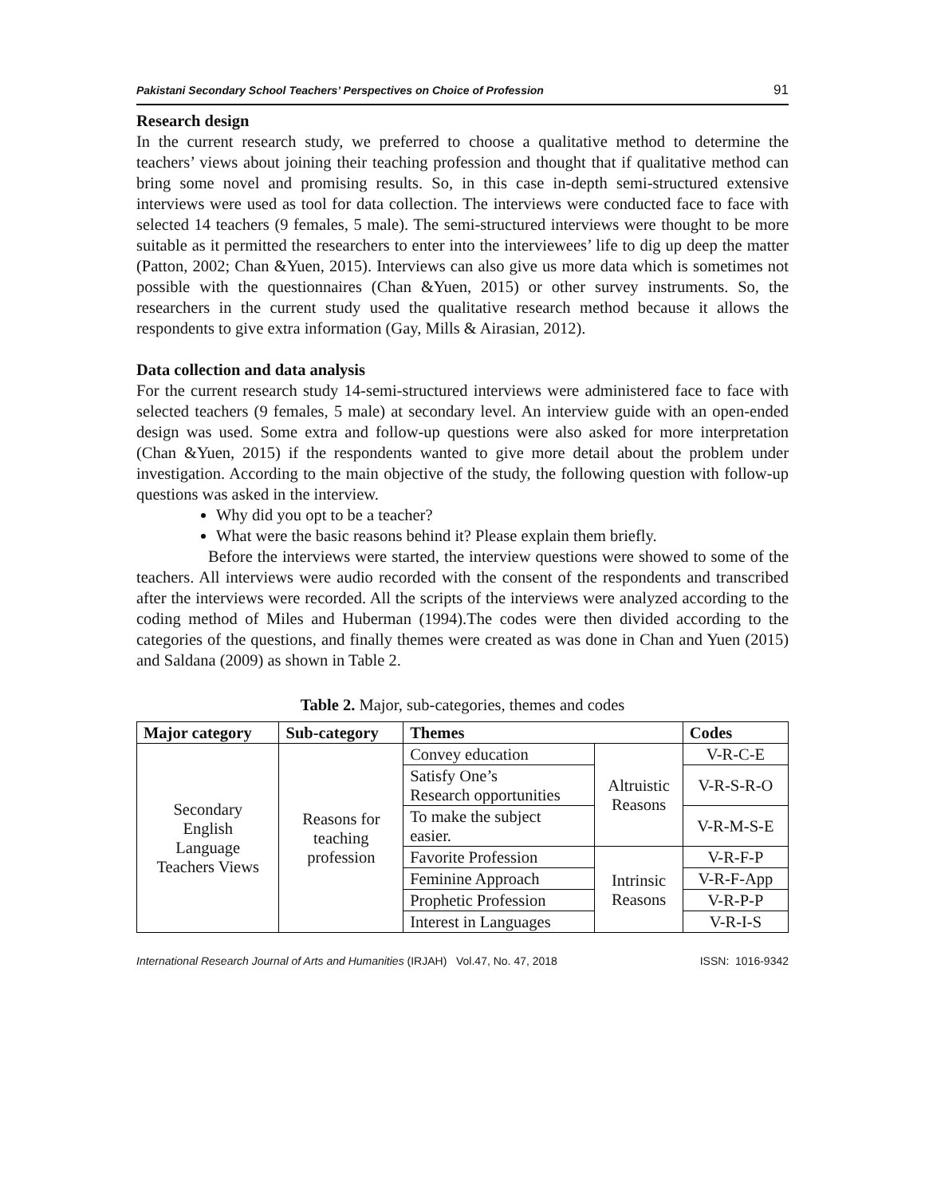Pakistani Secondary School Teachers’ Perspectives on Choice of Profession 91
Research design
In the current research study, we preferred to choose a qualitative method to determine the teachers’ views about joining their teaching profession and thought that if qualitative method can bring some novel and promising results. So, in this case in-depth semi-structured extensive interviews were used as tool for data collection. The interviews were conducted face to face with selected 14 teachers (9 females, 5 male). The semi-structured interviews were thought to be more suitable as it permitted the researchers to enter into the interviewees’ life to dig up deep the matter (Patton, 2002; Chan &Yuen, 2015). Interviews can also give us more data which is sometimes not possible with the questionnaires (Chan &Yuen, 2015) or other survey instruments. So, the researchers in the current study used the qualitative research method because it allows the respondents to give extra information (Gay, Mills & Airasian, 2012).
Data collection and data analysis
For the current research study 14-semi-structured interviews were administered face to face with selected teachers (9 females, 5 male) at secondary level. An interview guide with an open-ended design was used. Some extra and follow-up questions were also asked for more interpretation (Chan &Yuen, 2015) if the respondents wanted to give more detail about the problem under investigation. According to the main objective of the study, the following question with follow-up questions was asked in the interview.
Why did you opt to be a teacher?
What were the basic reasons behind it? Please explain them briefly.
Before the interviews were started, the interview questions were showed to some of the teachers. All interviews were audio recorded with the consent of the respondents and transcribed after the interviews were recorded. All the scripts of the interviews were analyzed according to the coding method of Miles and Huberman (1994).The codes were then divided according to the categories of the questions, and finally themes were created as was done in Chan and Yuen (2015) and Saldana (2009) as shown in Table 2.
Table 2. Major, sub-categories, themes and codes
| Major category | Sub-category | Themes | | Codes |
| --- | --- | --- | --- | --- |
| Secondary English Language Teachers Views | Reasons for teaching profession | Convey education | Altruistic Reasons | V-R-C-E |
| | | Satisfy One’s Research opportunities | | V-R-S-R-O |
| | | To make the subject easier. | | V-R-M-S-E |
| | | Favorite Profession | Intrinsic Reasons | V-R-F-P |
| | | Feminine Approach | | V-R-F-App |
| | | Prophetic Profession | | V-R-P-P |
| | | Interest in Languages | | V-R-I-S |
International Research Journal of Arts and Humanities (IRJAH) Vol.47, No. 47, 2018 ISSN: 1016-9342